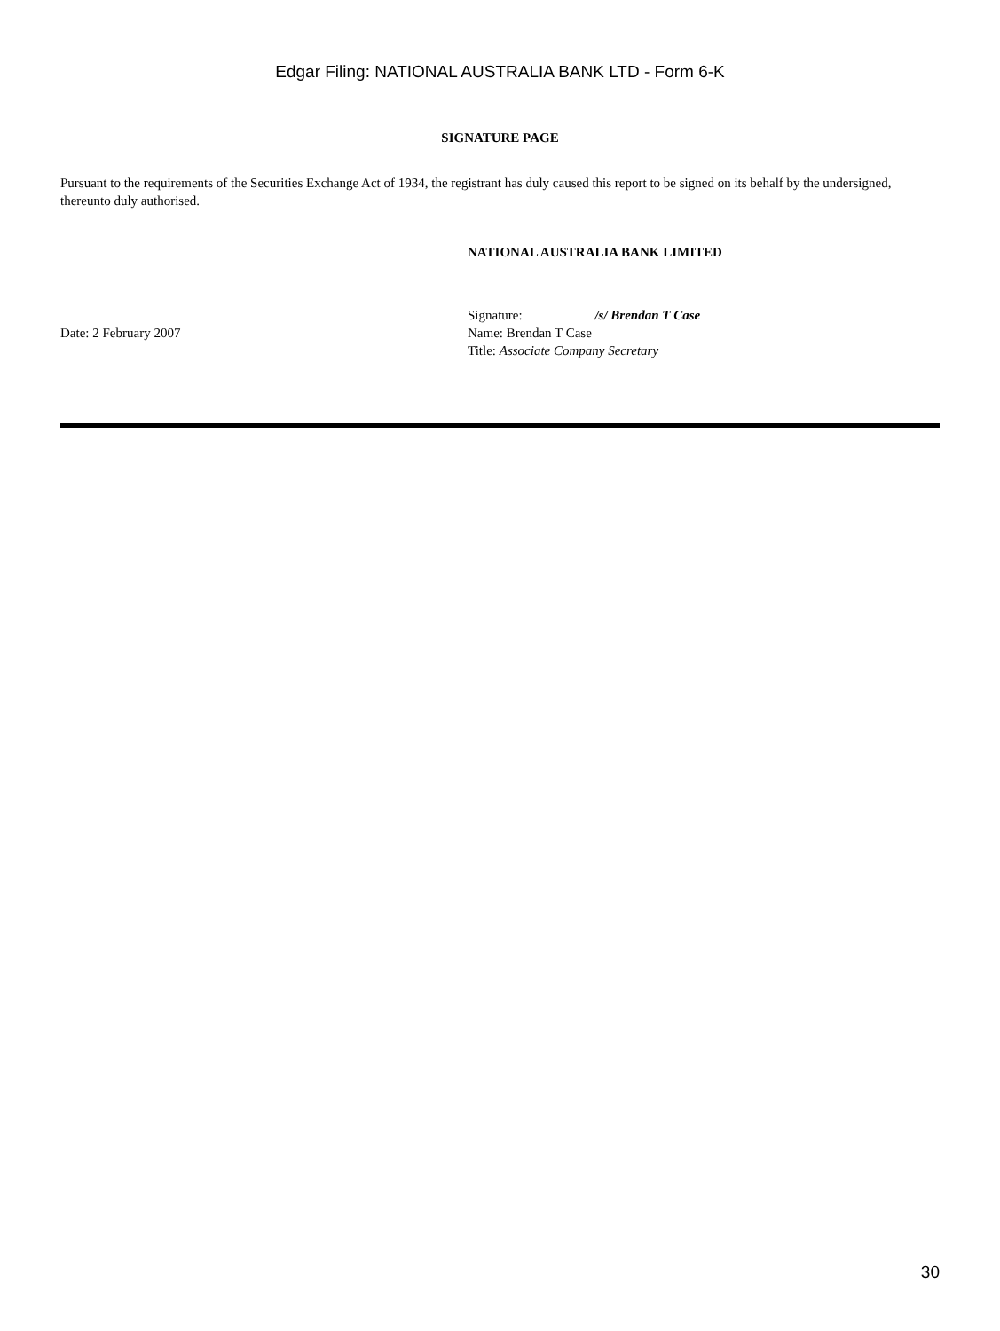Edgar Filing: NATIONAL AUSTRALIA BANK LTD - Form 6-K
SIGNATURE PAGE
Pursuant to the requirements of the Securities Exchange Act of 1934, the registrant has duly caused this report to be signed on its behalf by the undersigned, thereunto duly authorised.
NATIONAL AUSTRALIA BANK LIMITED
Date: 2 February 2007
Signature: /s/ Brendan T Case
Name: Brendan T Case
Title: Associate Company Secretary
30